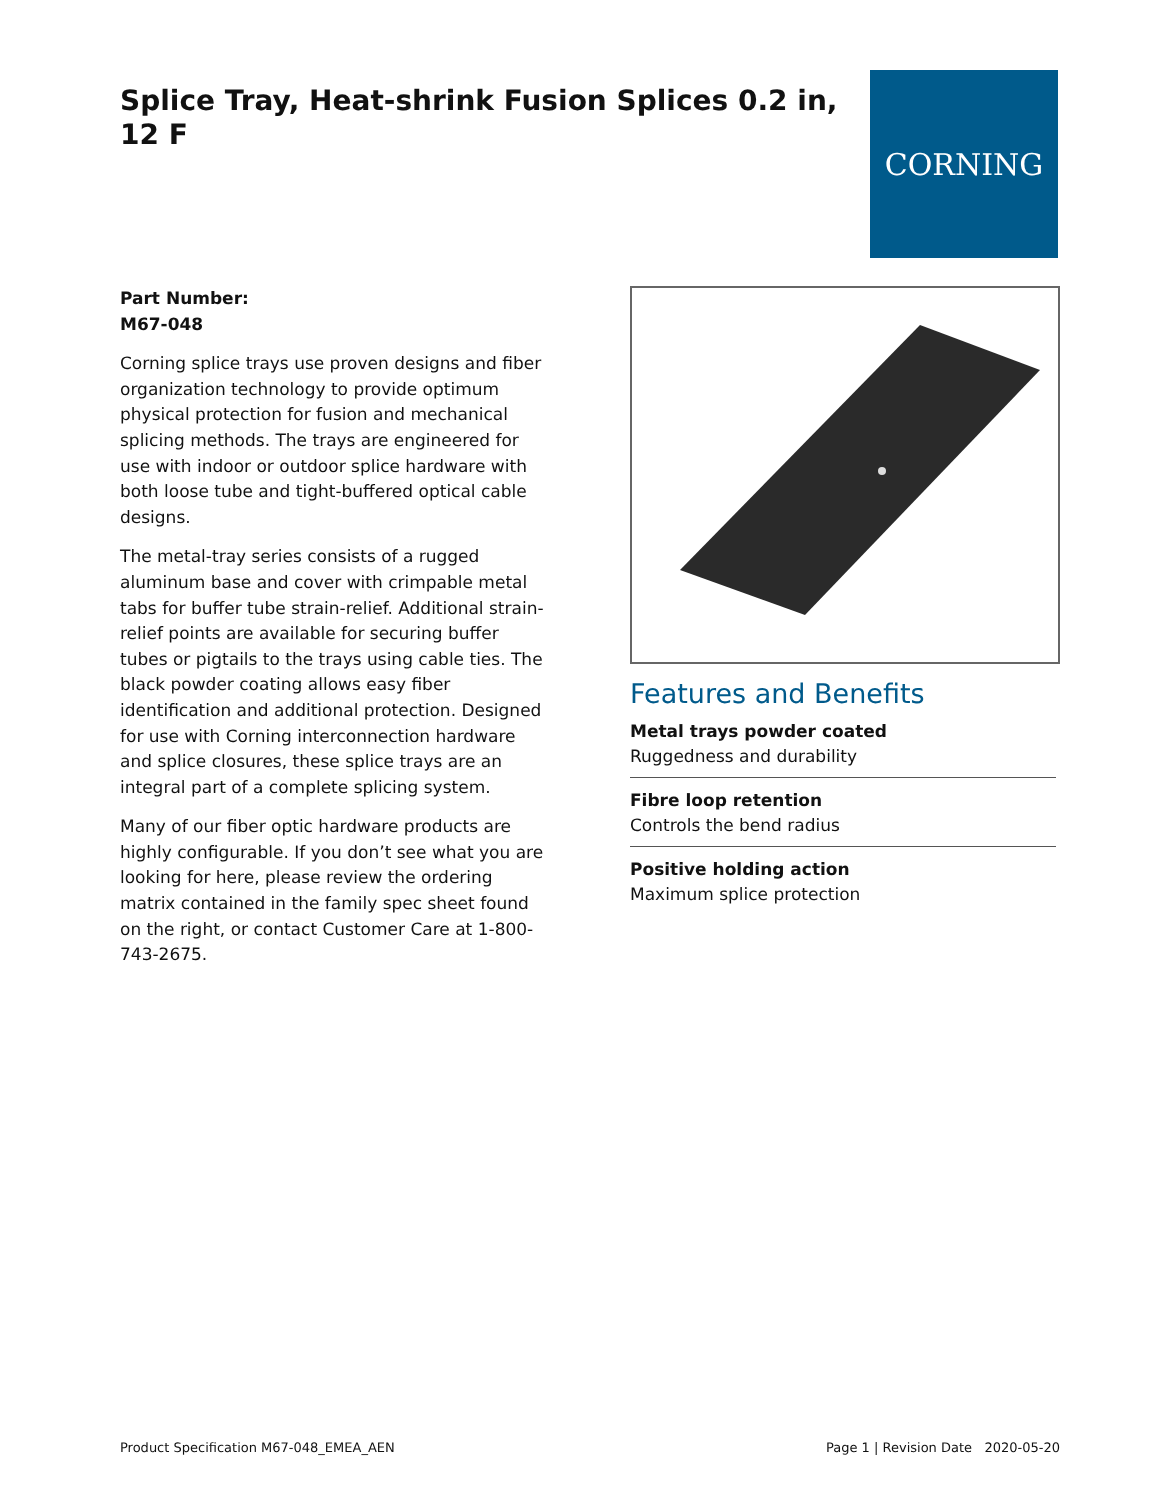Splice Tray, Heat-shrink Fusion Splices 0.2 in, 12 F
CORNING
Part Number:
M67-048
Corning splice trays use proven designs and fiber organization technology to provide optimum physical protection for fusion and mechanical splicing methods. The trays are engineered for use with indoor or outdoor splice hardware with both loose tube and tight-buffered optical cable designs.
The metal-tray series consists of a rugged aluminum base and cover with crimpable metal tabs for buffer tube strain-relief. Additional strain-relief points are available for securing buffer tubes or pigtails to the trays using cable ties. The black powder coating allows easy fiber identification and additional protection. Designed for use with Corning interconnection hardware and splice closures, these splice trays are an integral part of a complete splicing system.
Many of our fiber optic hardware products are highly configurable. If you don’t see what you are looking for here, please review the ordering matrix contained in the family spec sheet found on the right, or contact Customer Care at 1-800-743-2675.
Features and Benefits
Metal trays powder coated
Ruggedness and durability
Fibre loop retention
Controls the bend radius
Positive holding action
Maximum splice protection
Product Specification M67-048_EMEA_AEN Page 1 | Revision Date 2020-05-20